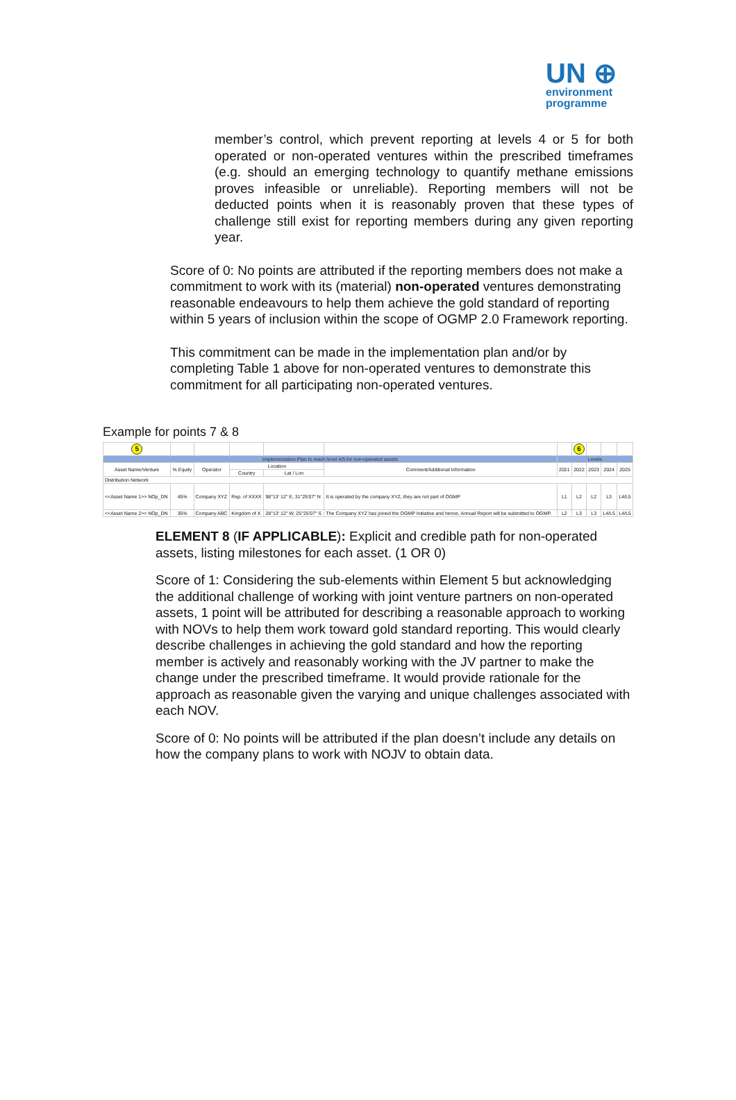UN ⊕
environment
programme
member’s control, which prevent reporting at levels 4 or 5 for both operated or non-operated ventures within the prescribed timeframes (e.g. should an emerging technology to quantify methane emissions proves infeasible or unreliable). Reporting members will not be deducted points when it is reasonably proven that these types of challenge still exist for reporting members during any given reporting year.
Score of 0: No points are attributed if the reporting members does not make a commitment to work with its (material) non-operated ventures demonstrating reasonable endeavours to help them achieve the gold standard of reporting within 5 years of inclusion within the scope of OGMP 2.0 Framework reporting.
This commitment can be made in the implementation plan and/or by completing Table 1 above for non-operated ventures to demonstrate this commitment for all participating non-operated ventures.
Example for points 7 & 8
| 5 | | | | | | | 6 | | | |
| Implementation Plan to reach level 4/5 for non-operated assets | | | | | | Levels | | | | |
| Asset Name/Venture | % Equity | Operator | Location | | Comment/Additional Information | 2021 | 2022 | 2023 | 2024 | 2025 |
| | | | Country | Lat / Lon | | | | | | |
| Distribution Network | | | | | | | | | | |
| <<Asset Name 1>> NOp_DN | 45% | Company XYZ | Rep. of XXXX | 98°13' 12" E, 31°25'07" N | It is operated by the company XYZ, they are not part of OGMP | L1 | L2 | L2 | L3 | L4/L5 |
| <<Asset Name 2>> NOp_DN | 35% | Company ABC | Kingdom of X | 28°13' 12" W, 25°25'07" S | The Company XYZ has joined the OGMP Initiative and hence, Annual Report will be submitted to OGMP. | L2 | L3 | L3 | L4/L5 | L4/L5 |
ELEMENT 8 (IF APPLICABLE): Explicit and credible path for non-operated assets, listing milestones for each asset. (1 OR 0)
Score of 1: Considering the sub-elements within Element 5 but acknowledging the additional challenge of working with joint venture partners on non-operated assets, 1 point will be attributed for describing a reasonable approach to working with NOVs to help them work toward gold standard reporting. This would clearly describe challenges in achieving the gold standard and how the reporting member is actively and reasonably working with the JV partner to make the change under the prescribed timeframe. It would provide rationale for the approach as reasonable given the varying and unique challenges associated with each NOV.
Score of 0: No points will be attributed if the plan doesn’t include any details on how the company plans to work with NOJV to obtain data.